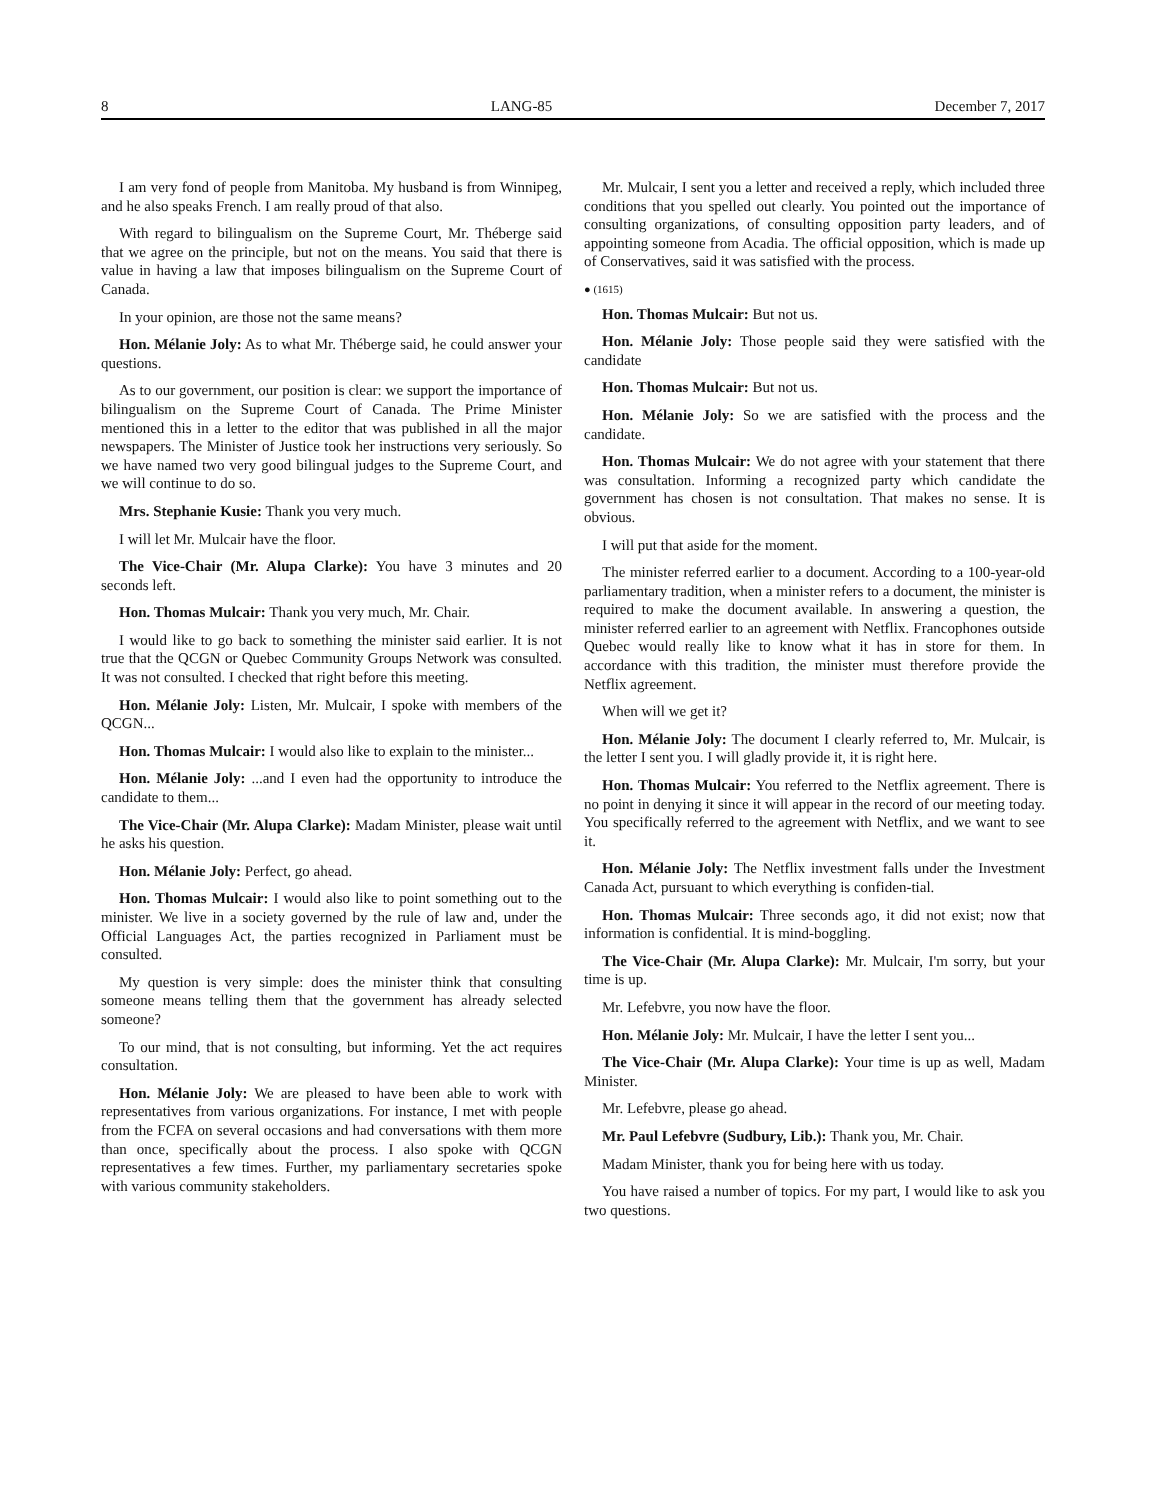8 LANG-85 December 7, 2017
I am very fond of people from Manitoba. My husband is from Winnipeg, and he also speaks French. I am really proud of that also.
With regard to bilingualism on the Supreme Court, Mr. Théberge said that we agree on the principle, but not on the means. You said that there is value in having a law that imposes bilingualism on the Supreme Court of Canada.
In your opinion, are those not the same means?
Hon. Mélanie Joly: As to what Mr. Théberge said, he could answer your questions.
As to our government, our position is clear: we support the importance of bilingualism on the Supreme Court of Canada. The Prime Minister mentioned this in a letter to the editor that was published in all the major newspapers. The Minister of Justice took her instructions very seriously. So we have named two very good bilingual judges to the Supreme Court, and we will continue to do so.
Mrs. Stephanie Kusie: Thank you very much.
I will let Mr. Mulcair have the floor.
The Vice-Chair (Mr. Alupa Clarke): You have 3 minutes and 20 seconds left.
Hon. Thomas Mulcair: Thank you very much, Mr. Chair.
I would like to go back to something the minister said earlier. It is not true that the QCGN or Quebec Community Groups Network was consulted. It was not consulted. I checked that right before this meeting.
Hon. Mélanie Joly: Listen, Mr. Mulcair, I spoke with members of the QCGN...
Hon. Thomas Mulcair: I would also like to explain to the minister...
Hon. Mélanie Joly: ...and I even had the opportunity to introduce the candidate to them...
The Vice-Chair (Mr. Alupa Clarke): Madam Minister, please wait until he asks his question.
Hon. Mélanie Joly: Perfect, go ahead.
Hon. Thomas Mulcair: I would also like to point something out to the minister. We live in a society governed by the rule of law and, under the Official Languages Act, the parties recognized in Parliament must be consulted.
My question is very simple: does the minister think that consulting someone means telling them that the government has already selected someone?
To our mind, that is not consulting, but informing. Yet the act requires consultation.
Hon. Mélanie Joly: We are pleased to have been able to work with representatives from various organizations. For instance, I met with people from the FCFA on several occasions and had conversations with them more than once, specifically about the process. I also spoke with QCGN representatives a few times. Further, my parliamentary secretaries spoke with various community stakeholders.
Mr. Mulcair, I sent you a letter and received a reply, which included three conditions that you spelled out clearly. You pointed out the importance of consulting organizations, of consulting opposition party leaders, and of appointing someone from Acadia. The official opposition, which is made up of Conservatives, said it was satisfied with the process.
● (1615)
Hon. Thomas Mulcair: But not us.
Hon. Mélanie Joly: Those people said they were satisfied with the candidate
Hon. Thomas Mulcair: But not us.
Hon. Mélanie Joly: So we are satisfied with the process and the candidate.
Hon. Thomas Mulcair: We do not agree with your statement that there was consultation. Informing a recognized party which candidate the government has chosen is not consultation. That makes no sense. It is obvious.
I will put that aside for the moment.
The minister referred earlier to a document. According to a 100-year-old parliamentary tradition, when a minister refers to a document, the minister is required to make the document available. In answering a question, the minister referred earlier to an agreement with Netflix. Francophones outside Quebec would really like to know what it has in store for them. In accordance with this tradition, the minister must therefore provide the Netflix agreement.
When will we get it?
Hon. Mélanie Joly: The document I clearly referred to, Mr. Mulcair, is the letter I sent you. I will gladly provide it, it is right here.
Hon. Thomas Mulcair: You referred to the Netflix agreement. There is no point in denying it since it will appear in the record of our meeting today. You specifically referred to the agreement with Netflix, and we want to see it.
Hon. Mélanie Joly: The Netflix investment falls under the Investment Canada Act, pursuant to which everything is confiden-tial.
Hon. Thomas Mulcair: Three seconds ago, it did not exist; now that information is confidential. It is mind-boggling.
The Vice-Chair (Mr. Alupa Clarke): Mr. Mulcair, I'm sorry, but your time is up.
Mr. Lefebvre, you now have the floor.
Hon. Mélanie Joly: Mr. Mulcair, I have the letter I sent you...
The Vice-Chair (Mr. Alupa Clarke): Your time is up as well, Madam Minister.
Mr. Lefebvre, please go ahead.
Mr. Paul Lefebvre (Sudbury, Lib.): Thank you, Mr. Chair.
Madam Minister, thank you for being here with us today.
You have raised a number of topics. For my part, I would like to ask you two questions.